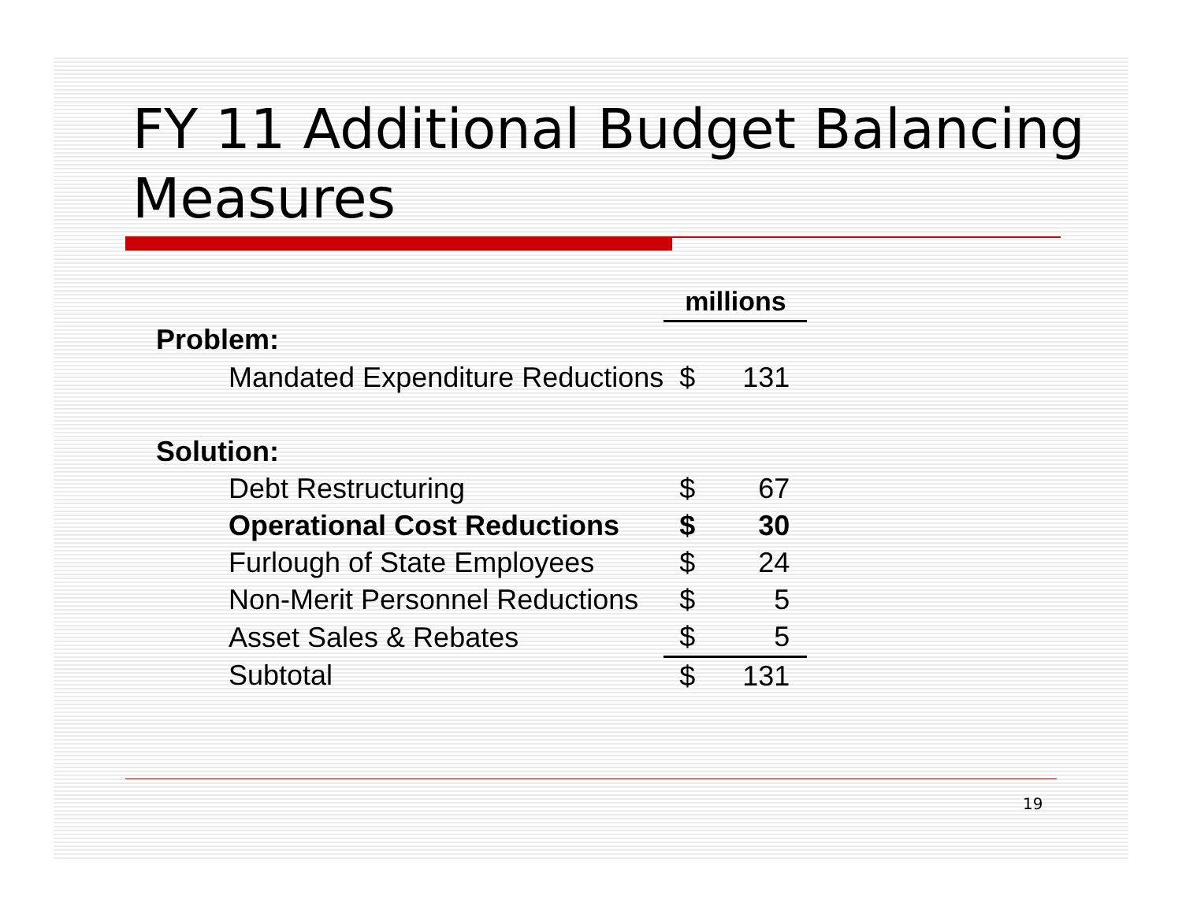FY 11 Additional Budget Balancing Measures
| | millions | |
| Problem: | | |
| Mandated Expenditure Reductions | $ | 131 |
| Solution: | | |
| Debt Restructuring | $ | 67 |
| Operational Cost Reductions | $ | 30 |
| Furlough of State Employees | $ | 24 |
| Non-Merit Personnel Reductions | $ | 5 |
| Asset Sales & Rebates | $ | 5 |
| Subtotal | $ | 131 |
19